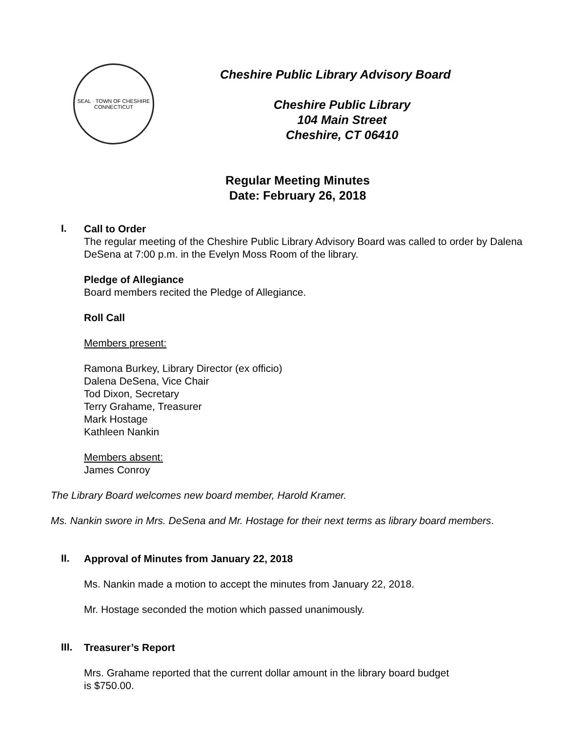SEAL · TOWN OF CHESHIRE
CONNECTICUT
Cheshire Public Library Advisory Board
Cheshire Public Library
104 Main Street
Cheshire, CT 06410
Regular Meeting Minutes
Date: February 26, 2018
I.
Call to Order
The regular meeting of the Cheshire Public Library Advisory Board was called to order by Dalena DeSena at 7:00 p.m. in the Evelyn Moss Room of the library.
Pledge of Allegiance
Board members recited the Pledge of Allegiance.
Roll Call
Members present:
Ramona Burkey, Library Director (ex officio)
Dalena DeSena, Vice Chair
Tod Dixon, Secretary
Terry Grahame, Treasurer
Mark Hostage
Kathleen Nankin
Members absent:
James Conroy
The Library Board welcomes new board member, Harold Kramer.
Ms. Nankin swore in Mrs. DeSena and Mr. Hostage for their next terms as library board members.
II.
Approval of Minutes from January 22, 2018
Ms. Nankin made a motion to accept the minutes from January 22, 2018.
Mr. Hostage seconded the motion which passed unanimously.
III.
Treasurer’s Report
Mrs. Grahame reported that the current dollar amount in the library board budget
is $750.00.